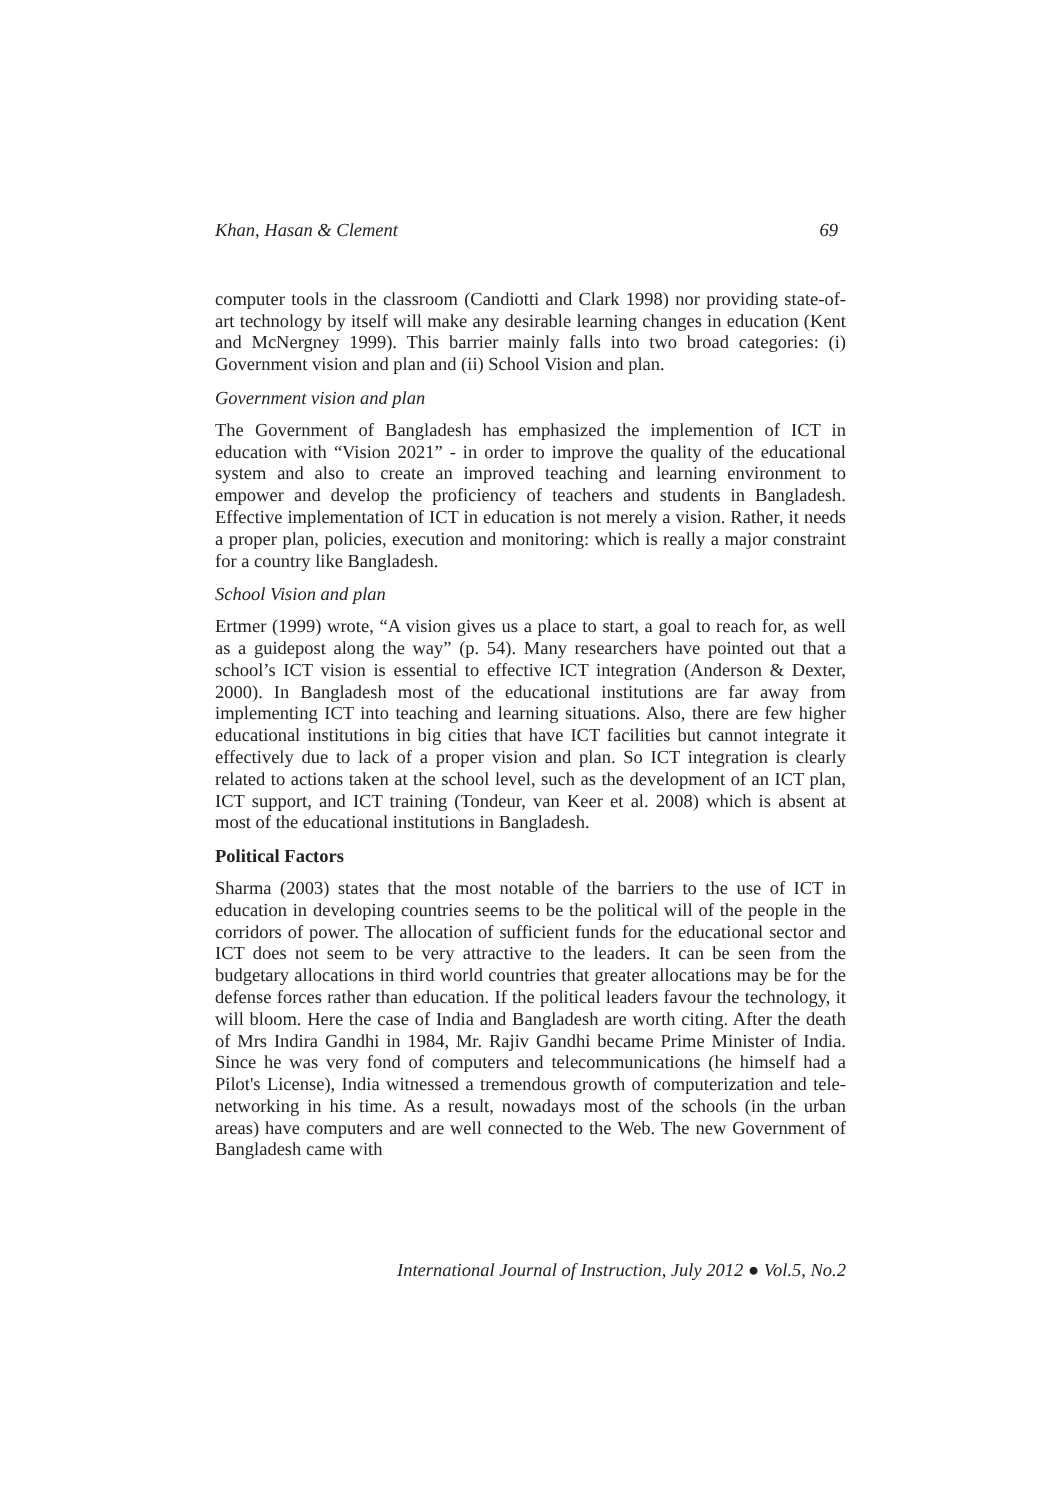Khan, Hasan & Clement 69
computer tools in the classroom (Candiotti and Clark 1998) nor providing state-of-art technology by itself will make any desirable learning changes in education (Kent and McNergney 1999). This barrier mainly falls into two broad categories: (i) Government vision and plan and (ii) School Vision and plan.
Government vision and plan
The Government of Bangladesh has emphasized the implemention of ICT in education with “Vision 2021” - in order to improve the quality of the educational system and also to create an improved teaching and learning environment to empower and develop the proficiency of teachers and students in Bangladesh. Effective implementation of ICT in education is not merely a vision. Rather, it needs a proper plan, policies, execution and monitoring: which is really a major constraint for a country like Bangladesh.
School Vision and plan
Ertmer (1999) wrote, “A vision gives us a place to start, a goal to reach for, as well as a guidepost along the way” (p. 54). Many researchers have pointed out that a school’s ICT vision is essential to effective ICT integration (Anderson & Dexter, 2000). In Bangladesh most of the educational institutions are far away from implementing ICT into teaching and learning situations. Also, there are few higher educational institutions in big cities that have ICT facilities but cannot integrate it effectively due to lack of a proper vision and plan. So ICT integration is clearly related to actions taken at the school level, such as the development of an ICT plan, ICT support, and ICT training (Tondeur, van Keer et al. 2008) which is absent at most of the educational institutions in Bangladesh.
Political Factors
Sharma (2003) states that the most notable of the barriers to the use of ICT in education in developing countries seems to be the political will of the people in the corridors of power. The allocation of sufficient funds for the educational sector and ICT does not seem to be very attractive to the leaders. It can be seen from the budgetary allocations in third world countries that greater allocations may be for the defense forces rather than education. If the political leaders favour the technology, it will bloom. Here the case of India and Bangladesh are worth citing. After the death of Mrs Indira Gandhi in 1984, Mr. Rajiv Gandhi became Prime Minister of India. Since he was very fond of computers and telecommunications (he himself had a Pilot's License), India witnessed a tremendous growth of computerization and tele-networking in his time. As a result, nowadays most of the schools (in the urban areas) have computers and are well connected to the Web. The new Government of Bangladesh came with
International Journal of Instruction, July 2012 ● Vol.5, No.2